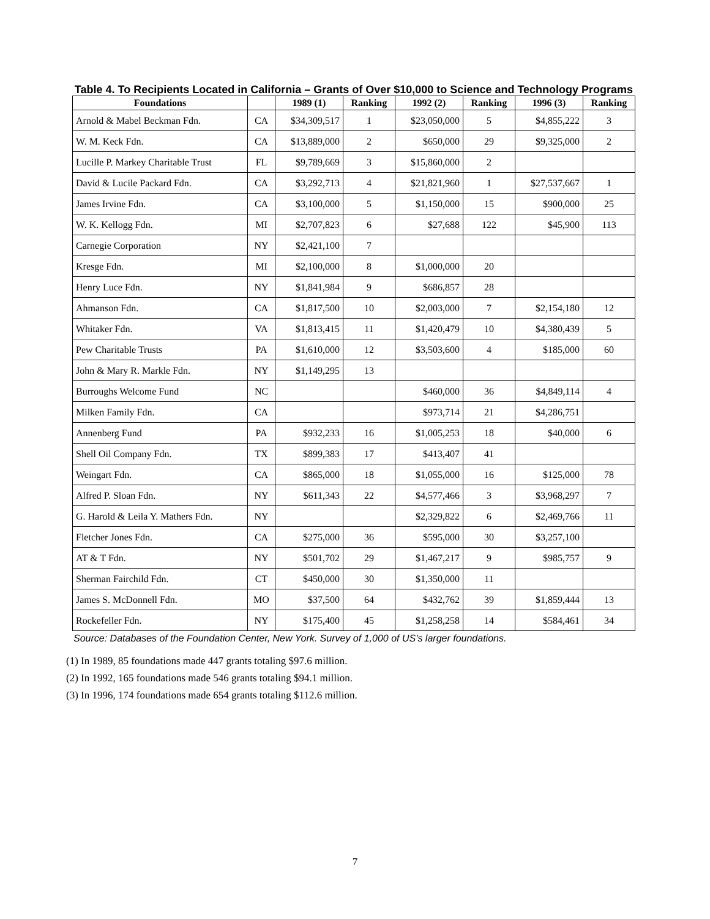Table 4. To Recipients Located in California – Grants of Over $10,000 to Science and Technology Programs
| Foundations | | 1989 (1) | Ranking | 1992 (2) | Ranking | 1996 (3) | Ranking |
| --- | --- | --- | --- | --- | --- | --- | --- |
| Arnold & Mabel Beckman Fdn. | CA | $34,309,517 | 1 | $23,050,000 | 5 | $4,855,222 | 3 |
| W. M. Keck Fdn. | CA | $13,889,000 | 2 | $650,000 | 29 | $9,325,000 | 2 |
| Lucille P. Markey Charitable Trust | FL | $9,789,669 | 3 | $15,860,000 | 2 | | |
| David & Lucile Packard Fdn. | CA | $3,292,713 | 4 | $21,821,960 | 1 | $27,537,667 | 1 |
| James Irvine Fdn. | CA | $3,100,000 | 5 | $1,150,000 | 15 | $900,000 | 25 |
| W. K. Kellogg Fdn. | MI | $2,707,823 | 6 | $27,688 | 122 | $45,900 | 113 |
| Carnegie Corporation | NY | $2,421,100 | 7 | | | | |
| Kresge Fdn. | MI | $2,100,000 | 8 | $1,000,000 | 20 | | |
| Henry Luce Fdn. | NY | $1,841,984 | 9 | $686,857 | 28 | | |
| Ahmanson Fdn. | CA | $1,817,500 | 10 | $2,003,000 | 7 | $2,154,180 | 12 |
| Whitaker Fdn. | VA | $1,813,415 | 11 | $1,420,479 | 10 | $4,380,439 | 5 |
| Pew Charitable Trusts | PA | $1,610,000 | 12 | $3,503,600 | 4 | $185,000 | 60 |
| John & Mary R. Markle Fdn. | NY | $1,149,295 | 13 | | | | |
| Burroughs Welcome Fund | NC | | | $460,000 | 36 | $4,849,114 | 4 |
| Milken Family Fdn. | CA | | | $973,714 | 21 | $4,286,751 | |
| Annenberg Fund | PA | $932,233 | 16 | $1,005,253 | 18 | $40,000 | 6 |
| Shell Oil Company Fdn. | TX | $899,383 | 17 | $413,407 | 41 | | |
| Weingart Fdn. | CA | $865,000 | 18 | $1,055,000 | 16 | $125,000 | 78 |
| Alfred P. Sloan Fdn. | NY | $611,343 | 22 | $4,577,466 | 3 | $3,968,297 | 7 |
| G. Harold & Leila Y. Mathers Fdn. | NY | | | $2,329,822 | 6 | $2,469,766 | 11 |
| Fletcher Jones Fdn. | CA | $275,000 | 36 | $595,000 | 30 | $3,257,100 | |
| AT & T Fdn. | NY | $501,702 | 29 | $1,467,217 | 9 | $985,757 | 9 |
| Sherman Fairchild Fdn. | CT | $450,000 | 30 | $1,350,000 | 11 | | |
| James S. McDonnell Fdn. | MO | $37,500 | 64 | $432,762 | 39 | $1,859,444 | 13 |
| Rockefeller Fdn. | NY | $175,400 | 45 | $1,258,258 | 14 | $584,461 | 34 |
Source: Databases of the Foundation Center, New York. Survey of 1,000 of US’s larger foundations.
(1) In 1989, 85 foundations made 447 grants totaling $97.6 million.
(2) In 1992, 165 foundations made 546 grants totaling $94.1 million.
(3) In 1996, 174 foundations made 654 grants totaling $112.6 million.
7